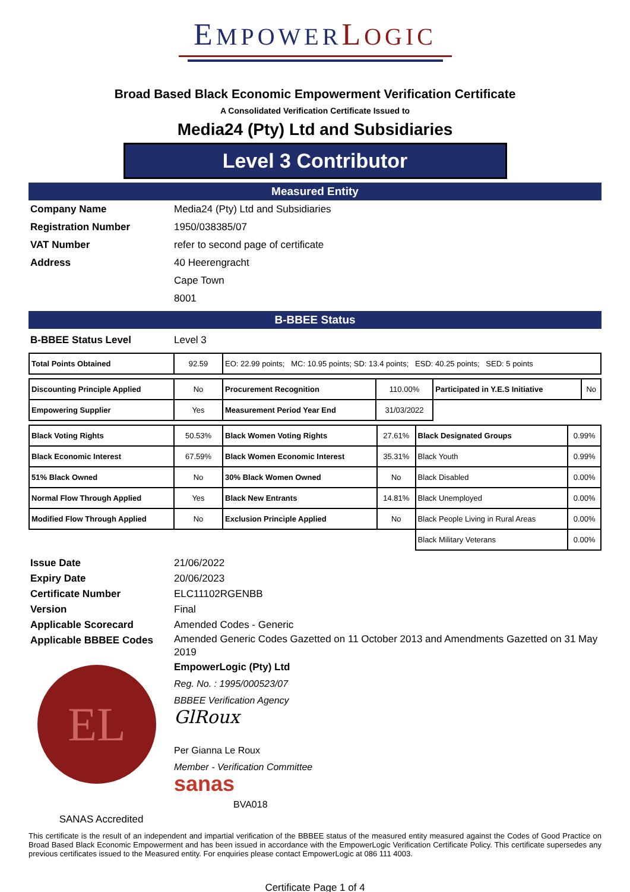EMPOWER LOGIC
Broad Based Black Economic Empowerment Verification Certificate
A Consolidated Verification Certificate Issued to
Media24 (Pty) Ltd and Subsidiaries
Level 3 Contributor
Measured Entity
Company Name Media24 (Pty) Ltd and Subsidiaries Registration Number 1950/038385/07 VAT Number refer to second page of certificate Address 40 Heerengracht Cape Town 8001
B-BBEE Status
B-BBEE Status Level Level 3
| Total Points Obtained | 92.59 | EO: 22.99 points; MC: 10.95 points; SD: 13.4 points; ESD: 40.25 points; SED: 5 points |
| Discounting Principle Applied | No | Procurement Recognition | 110.00% | Participated in Y.E.S Initiative | No |
| Empowering Supplier | Yes | Measurement Period Year End | 31/03/2022 | | |
| Black Voting Rights | 50.53% | Black Women Voting Rights | 27.61% | Black Designated Groups | 0.99% |
| Black Economic Interest | 67.59% | Black Women Economic Interest | 35.31% | Black Youth | 0.99% |
| 51% Black Owned | No | 30% Black Women Owned | No | Black Disabled | 0.00% |
| Normal Flow Through Applied | Yes | Black New Entrants | 14.81% | Black Unemployed | 0.00% |
| Modified Flow Through Applied | No | Exclusion Principle Applied | No | Black People Living in Rural Areas | 0.00% |
| | | | | Black Military Veterans | 0.00% |
Issue Date 21/06/2022 Expiry Date 20/06/2023 Certificate Number ELC11102RGENBB Version Final Applicable Scorecard Amended Codes - Generic Applicable BBBEE Codes Amended Generic Codes Gazetted on 11 October 2013 and Amendments Gazetted on 31 May 2019
EL
SANAS Accredited
EmpowerLogic (Pty) Ltd
Reg. No. : 1995/000523/07
BBBEE Verification Agency
GlRoux
Per Gianna Le Roux
Member - Verification Committee
sanas
BVA018
This certificate is the result of an independent and impartial verification of the BBBEE status of the measured entity measured against the Codes of Good Practice on Broad Based Black Economic Empowerment and has been issued in accordance with the EmpowerLogic Verification Certificate Policy. This certificate supersedes any previous certificates issued to the Measured entity. For enquiries please contact EmpowerLogic at 086 111 4003.
Certificate Page 1 of 4